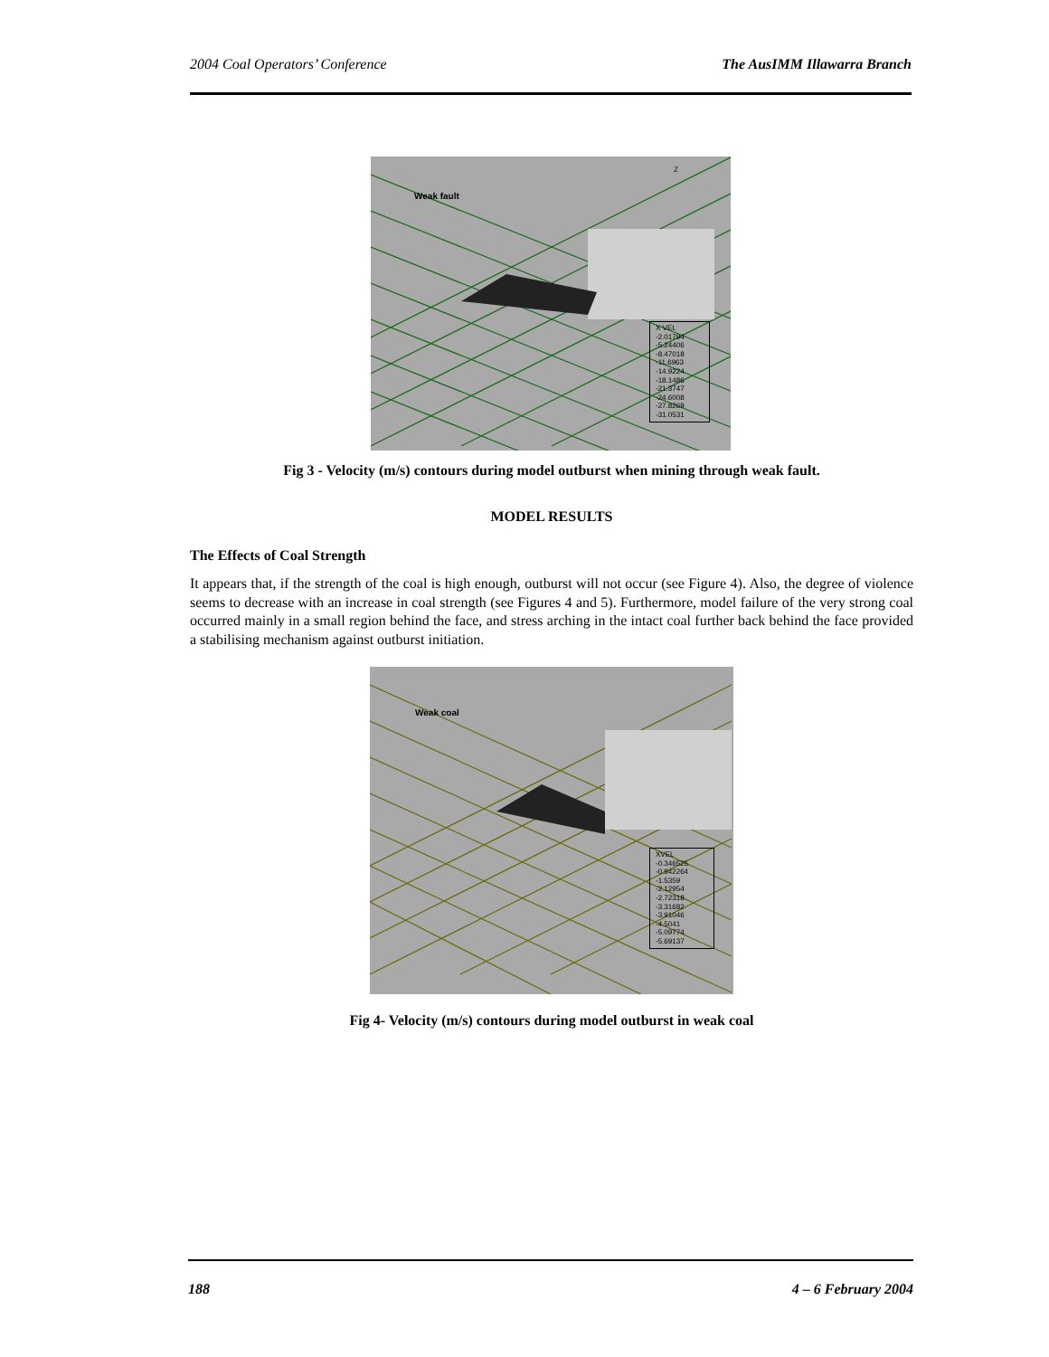2004 Coal Operators’ Conference The AusIMM Illawarra Branch
Weak fault
Z
X VEL
-2.01794
-5.24406
-8.47018
-11.6963
-14.9224
-18.1486
-21.3747
-24.6008
-27.8269
-31.0531
Fig 3 - Velocity (m/s) contours during model outburst when mining through weak fault.
MODEL RESULTS
The Effects of Coal Strength
It appears that, if the strength of the coal is high enough, outburst will not occur (see Figure 4). Also, the degree of violence seems to decrease with an increase in coal strength (see Figures 4 and 5). Furthermore, model failure of the very strong coal occurred mainly in a small region behind the face, and stress arching in the intact coal further back behind the face provided a stabilising mechanism against outburst initiation.
Weak coal
XVEL
-0.346525
-0.942264
-1.5359
-2.12954
-2.72318
-3.31682
-3.91046
-4.5041
-5.09774
-5.69137
Fig 4- Velocity (m/s) contours during model outburst in weak coal
188 4 – 6 February 2004